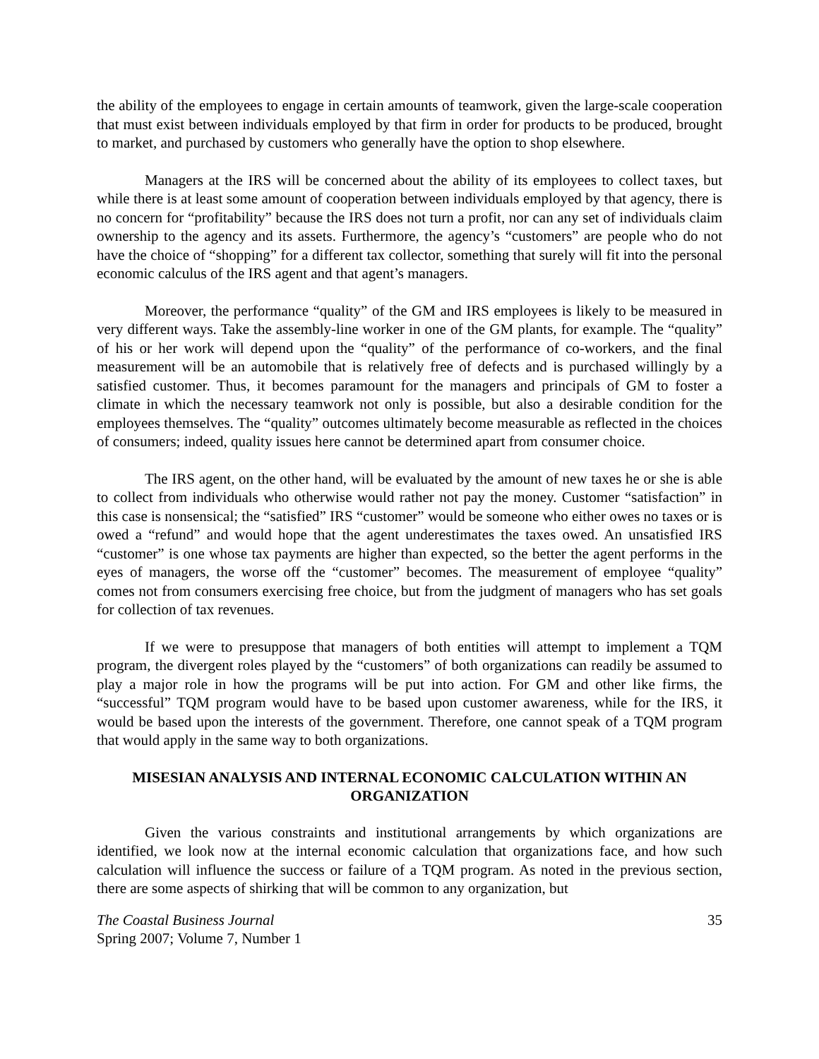the ability of the employees to engage in certain amounts of teamwork, given the large-scale cooperation that must exist between individuals employed by that firm in order for products to be produced, brought to market, and purchased by customers who generally have the option to shop elsewhere.
Managers at the IRS will be concerned about the ability of its employees to collect taxes, but while there is at least some amount of cooperation between individuals employed by that agency, there is no concern for “profitability” because the IRS does not turn a profit, nor can any set of individuals claim ownership to the agency and its assets. Furthermore, the agency’s “customers” are people who do not have the choice of “shopping” for a different tax collector, something that surely will fit into the personal economic calculus of the IRS agent and that agent’s managers.
Moreover, the performance “quality” of the GM and IRS employees is likely to be measured in very different ways. Take the assembly-line worker in one of the GM plants, for example. The “quality” of his or her work will depend upon the “quality” of the performance of co-workers, and the final measurement will be an automobile that is relatively free of defects and is purchased willingly by a satisfied customer. Thus, it becomes paramount for the managers and principals of GM to foster a climate in which the necessary teamwork not only is possible, but also a desirable condition for the employees themselves. The “quality” outcomes ultimately become measurable as reflected in the choices of consumers; indeed, quality issues here cannot be determined apart from consumer choice.
The IRS agent, on the other hand, will be evaluated by the amount of new taxes he or she is able to collect from individuals who otherwise would rather not pay the money. Customer “satisfaction” in this case is nonsensical; the “satisfied” IRS “customer” would be someone who either owes no taxes or is owed a “refund” and would hope that the agent underestimates the taxes owed. An unsatisfied IRS “customer” is one whose tax payments are higher than expected, so the better the agent performs in the eyes of managers, the worse off the “customer” becomes. The measurement of employee “quality” comes not from consumers exercising free choice, but from the judgment of managers who has set goals for collection of tax revenues.
If we were to presuppose that managers of both entities will attempt to implement a TQM program, the divergent roles played by the “customers” of both organizations can readily be assumed to play a major role in how the programs will be put into action. For GM and other like firms, the “successful” TQM program would have to be based upon customer awareness, while for the IRS, it would be based upon the interests of the government. Therefore, one cannot speak of a TQM program that would apply in the same way to both organizations.
MISESIAN ANALYSIS AND INTERNAL ECONOMIC CALCULATION WITHIN AN ORGANIZATION
Given the various constraints and institutional arrangements by which organizations are identified, we look now at the internal economic calculation that organizations face, and how such calculation will influence the success or failure of a TQM program. As noted in the previous section, there are some aspects of shirking that will be common to any organization, but
The Coastal Business Journal
Spring 2007; Volume 7, Number 1
35